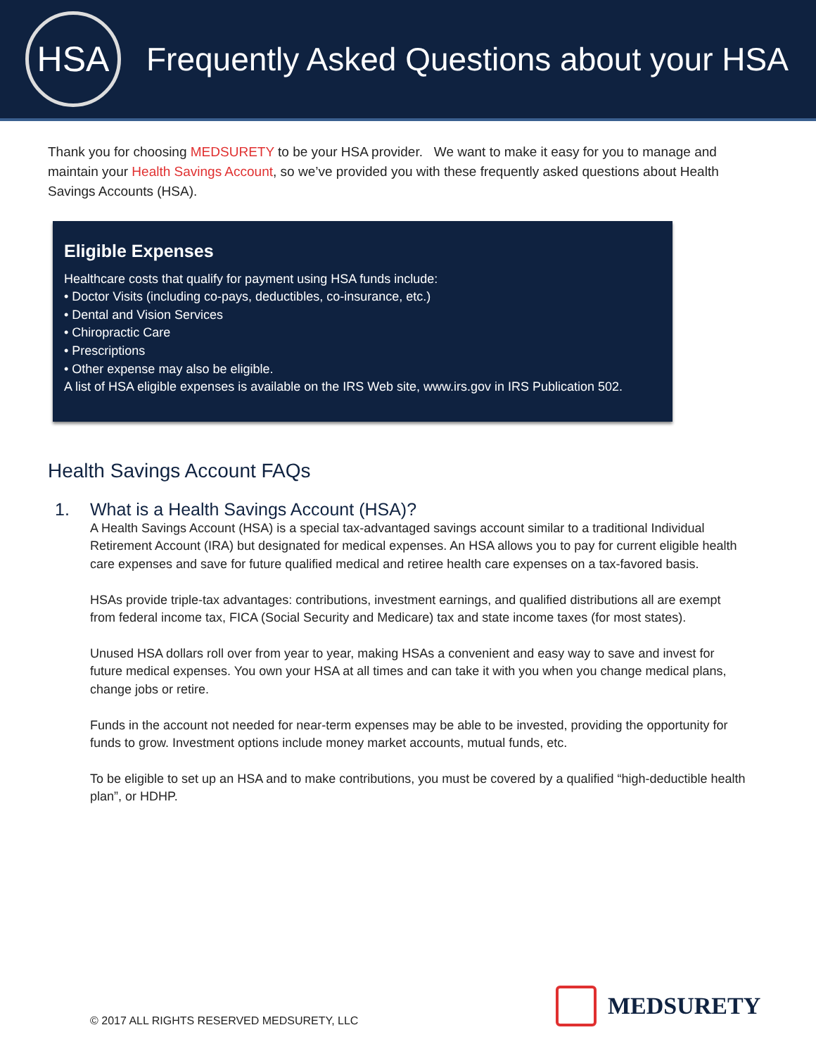HSA
Frequently Asked Questions about your HSA
Thank you for choosing MEDSURETY to be your HSA provider. We want to make it easy for you to manage and maintain your Health Savings Account, so we’ve provided you with these frequently asked questions about Health Savings Accounts (HSA).
Eligible Expenses
Healthcare costs that qualify for payment using HSA funds include:
• Doctor Visits (including co-pays, deductibles, co-insurance, etc.)
• Dental and Vision Services
• Chiropractic Care
• Prescriptions
• Other expense may also be eligible.
A list of HSA eligible expenses is available on the IRS Web site, www.irs.gov in IRS Publication 502.
Health Savings Account FAQs
1. What is a Health Savings Account (HSA)?
A Health Savings Account (HSA) is a special tax-advantaged savings account similar to a traditional Individual Retirement Account (IRA) but designated for medical expenses. An HSA allows you to pay for current eligible health care expenses and save for future qualified medical and retiree health care expenses on a tax-favored basis.
HSAs provide triple-tax advantages: contributions, investment earnings, and qualified distributions all are exempt from federal income tax, FICA (Social Security and Medicare) tax and state income taxes (for most states).
Unused HSA dollars roll over from year to year, making HSAs a convenient and easy way to save and invest for future medical expenses. You own your HSA at all times and can take it with you when you change medical plans, change jobs or retire.
Funds in the account not needed for near-term expenses may be able to be invested, providing the opportunity for funds to grow. Investment options include money market accounts, mutual funds, etc.
To be eligible to set up an HSA and to make contributions, you must be covered by a qualified “high-deductible health plan”, or HDHP.
© 2017 ALL RIGHTS RESERVED MEDSURETY, LLC
MEDSURETY